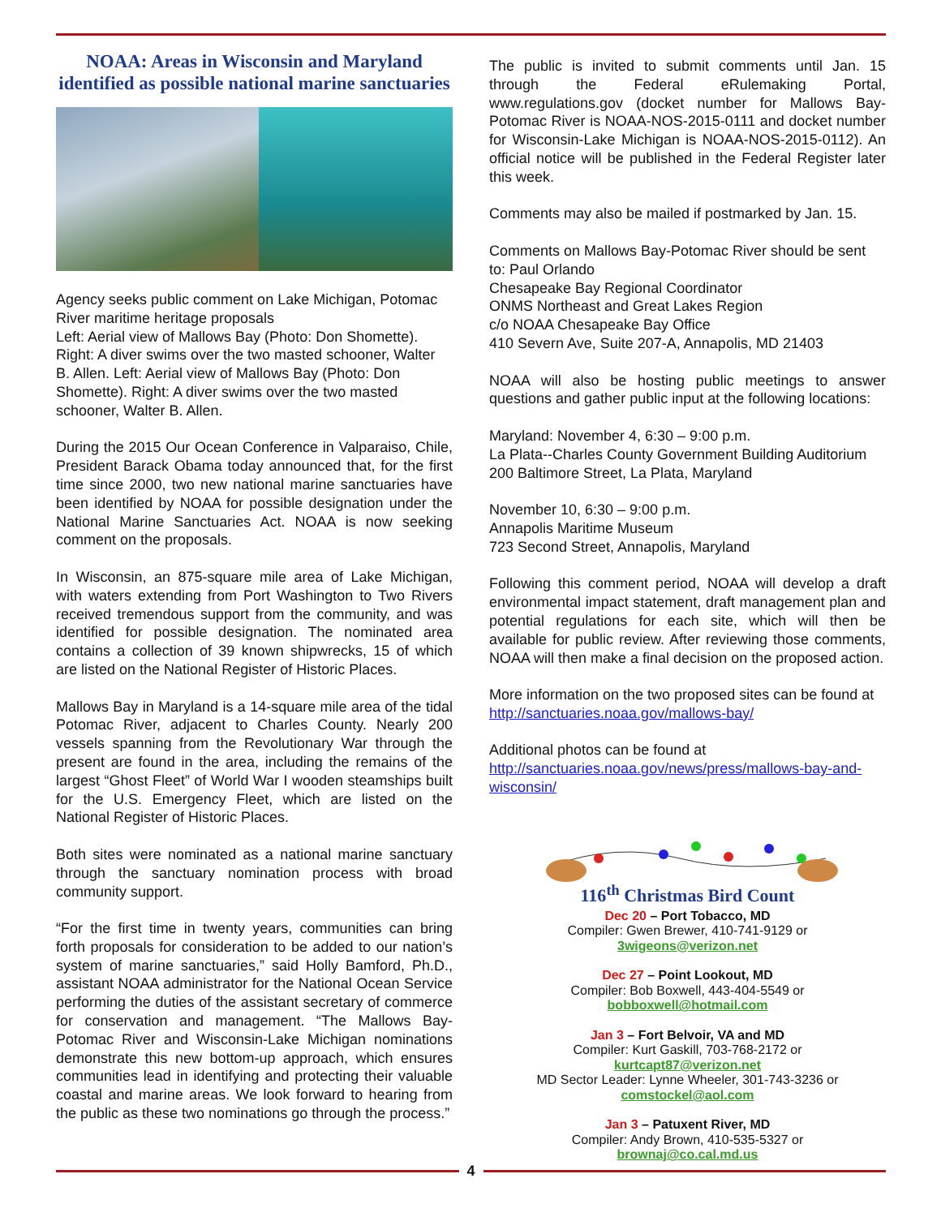NOAA: Areas in Wisconsin and Maryland identified as possible national marine sanctuaries
Agency seeks public comment on Lake Michigan, Potomac River maritime heritage proposals
Left: Aerial view of Mallows Bay (Photo: Don Shomette). Right: A diver swims over the two masted schooner, Walter B. Allen. Left: Aerial view of Mallows Bay (Photo: Don Shomette). Right: A diver swims over the two masted schooner, Walter B. Allen.
During the 2015 Our Ocean Conference in Valparaiso, Chile, President Barack Obama today announced that, for the first time since 2000, two new national marine sanctuaries have been identified by NOAA for possible designation under the National Marine Sanctuaries Act. NOAA is now seeking comment on the proposals.
In Wisconsin, an 875-square mile area of Lake Michigan, with waters extending from Port Washington to Two Rivers received tremendous support from the community, and was identified for possible designation. The nominated area contains a collection of 39 known shipwrecks, 15 of which are listed on the National Register of Historic Places.
Mallows Bay in Maryland is a 14-square mile area of the tidal Potomac River, adjacent to Charles County. Nearly 200 vessels spanning from the Revolutionary War through the present are found in the area, including the remains of the largest “Ghost Fleet” of World War I wooden steamships built for the U.S. Emergency Fleet, which are listed on the National Register of Historic Places.
Both sites were nominated as a national marine sanctuary through the sanctuary nomination process with broad community support.
“For the first time in twenty years, communities can bring forth proposals for consideration to be added to our nation’s system of marine sanctuaries,” said Holly Bamford, Ph.D., assistant NOAA administrator for the National Ocean Service performing the duties of the assistant secretary of commerce for conservation and management. “The Mallows Bay-Potomac River and Wisconsin-Lake Michigan nominations demonstrate this new bottom-up approach, which ensures communities lead in identifying and protecting their valuable coastal and marine areas. We look forward to hearing from the public as these two nominations go through the process.”
The public is invited to submit comments until Jan. 15 through the Federal eRulemaking Portal, www.regulations.gov (docket number for Mallows Bay-Potomac River is NOAA-NOS-2015-0111 and docket number for Wisconsin-Lake Michigan is NOAA-NOS-2015-0112). An official notice will be published in the Federal Register later this week.
Comments may also be mailed if postmarked by Jan. 15.
Comments on Mallows Bay-Potomac River should be sent to: Paul Orlando
Chesapeake Bay Regional Coordinator
ONMS Northeast and Great Lakes Region
c/o NOAA Chesapeake Bay Office
410 Severn Ave, Suite 207-A, Annapolis, MD 21403
NOAA will also be hosting public meetings to answer questions and gather public input at the following locations:
Maryland: November 4, 6:30 – 9:00 p.m.
La Plata--Charles County Government Building Auditorium
200 Baltimore Street, La Plata, Maryland
November 10, 6:30 – 9:00 p.m.
Annapolis Maritime Museum
723 Second Street, Annapolis, Maryland
Following this comment period, NOAA will develop a draft environmental impact statement, draft management plan and potential regulations for each site, which will then be available for public review. After reviewing those comments, NOAA will then make a final decision on the proposed action.
More information on the two proposed sites can be found at http://sanctuaries.noaa.gov/mallows-bay/
Additional photos can be found at http://sanctuaries.noaa.gov/news/press/mallows-bay-and-wisconsin/
116<sup>th</sup> Christmas Bird Count
Dec 20 – Port Tobacco, MD
Compiler: Gwen Brewer, 410-741-9129 or
3wigeons@verizon.net
Dec 27 – Point Lookout, MD
Compiler: Bob Boxwell, 443-404-5549 or
bobboxwell@hotmail.com
Jan 3 – Fort Belvoir, VA and MD
Compiler: Kurt Gaskill, 703-768-2172 or
kurtcapt87@verizon.net
MD Sector Leader: Lynne Wheeler, 301-743-3236 or
comstockel@aol.com
Jan 3 – Patuxent River, MD
Compiler: Andy Brown, 410-535-5327 or
brownaj@co.cal.md.us
4